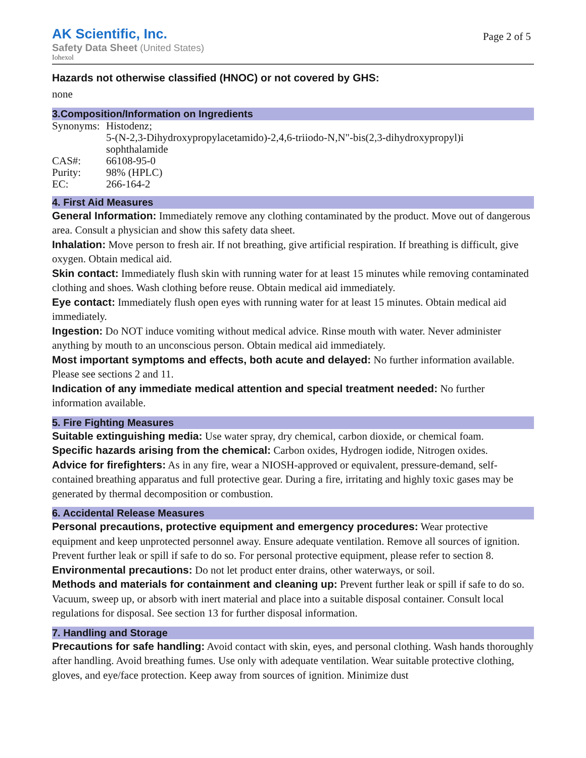AK Scientific, Inc.
Safety Data Sheet (United States)
Iohexol
Page 2 of 5
Hazards not otherwise classified (HNOC) or not covered by GHS:
none
3.Composition/Information on Ingredients
| Synonyms: | Histodenz; 5-(N-2,3-Dihydroxypropylacetamido)-2,4,6-triiodo-N,N"-bis(2,3-dihydroxypropyl)i sophthalamide |
| CAS#: | 66108-95-0 |
| Purity: | 98% (HPLC) |
| EC: | 266-164-2 |
4. First Aid Measures
General Information: Immediately remove any clothing contaminated by the product. Move out of dangerous area. Consult a physician and show this safety data sheet.
Inhalation: Move person to fresh air. If not breathing, give artificial respiration. If breathing is difficult, give oxygen. Obtain medical aid.
Skin contact: Immediately flush skin with running water for at least 15 minutes while removing contaminated clothing and shoes. Wash clothing before reuse. Obtain medical aid immediately.
Eye contact: Immediately flush open eyes with running water for at least 15 minutes. Obtain medical aid immediately.
Ingestion: Do NOT induce vomiting without medical advice. Rinse mouth with water. Never administer anything by mouth to an unconscious person. Obtain medical aid immediately.
Most important symptoms and effects, both acute and delayed: No further information available. Please see sections 2 and 11.
Indication of any immediate medical attention and special treatment needed: No further information available.
5. Fire Fighting Measures
Suitable extinguishing media: Use water spray, dry chemical, carbon dioxide, or chemical foam.
Specific hazards arising from the chemical: Carbon oxides, Hydrogen iodide, Nitrogen oxides.
Advice for firefighters: As in any fire, wear a NIOSH-approved or equivalent, pressure-demand, self-contained breathing apparatus and full protective gear. During a fire, irritating and highly toxic gases may be generated by thermal decomposition or combustion.
6. Accidental Release Measures
Personal precautions, protective equipment and emergency procedures: Wear protective equipment and keep unprotected personnel away. Ensure adequate ventilation. Remove all sources of ignition. Prevent further leak or spill if safe to do so. For personal protective equipment, please refer to section 8.
Environmental precautions: Do not let product enter drains, other waterways, or soil.
Methods and materials for containment and cleaning up: Prevent further leak or spill if safe to do so. Vacuum, sweep up, or absorb with inert material and place into a suitable disposal container. Consult local regulations for disposal. See section 13 for further disposal information.
7. Handling and Storage
Precautions for safe handling: Avoid contact with skin, eyes, and personal clothing. Wash hands thoroughly after handling. Avoid breathing fumes. Use only with adequate ventilation. Wear suitable protective clothing, gloves, and eye/face protection. Keep away from sources of ignition. Minimize dust